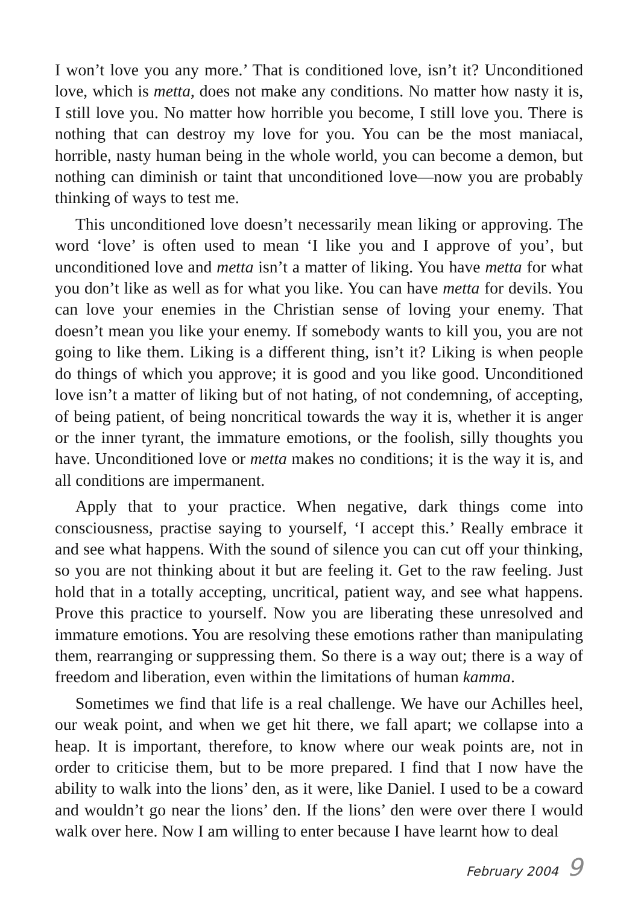I won’t love you any more.’ That is conditioned love, isn’t it? Unconditioned love, which is metta, does not make any conditions. No matter how nasty it is, I still love you. No matter how horrible you become, I still love you. There is nothing that can destroy my love for you. You can be the most maniacal, horrible, nasty human being in the whole world, you can become a demon, but nothing can diminish or taint that unconditioned love—now you are probably thinking of ways to test me.
This unconditioned love doesn’t necessarily mean liking or approving. The word ‘love’ is often used to mean ‘I like you and I approve of you’, but unconditioned love and metta isn’t a matter of liking. You have metta for what you don’t like as well as for what you like. You can have metta for devils. You can love your enemies in the Christian sense of loving your enemy. That doesn’t mean you like your enemy. If somebody wants to kill you, you are not going to like them. Liking is a different thing, isn’t it? Liking is when people do things of which you approve; it is good and you like good. Unconditioned love isn’t a matter of liking but of not hating, of not condemning, of accepting, of being patient, of being noncritical towards the way it is, whether it is anger or the inner tyrant, the immature emotions, or the foolish, silly thoughts you have. Unconditioned love or metta makes no conditions; it is the way it is, and all conditions are impermanent.
Apply that to your practice. When negative, dark things come into consciousness, practise saying to yourself, ‘I accept this.’ Really embrace it and see what happens. With the sound of silence you can cut off your thinking, so you are not thinking about it but are feeling it. Get to the raw feeling. Just hold that in a totally accepting, uncritical, patient way, and see what happens. Prove this practice to yourself. Now you are liberating these unresolved and immature emotions. You are resolving these emotions rather than manipulating them, rearranging or suppressing them. So there is a way out; there is a way of freedom and liberation, even within the limitations of human kamma.
Sometimes we find that life is a real challenge. We have our Achilles heel, our weak point, and when we get hit there, we fall apart; we collapse into a heap. It is important, therefore, to know where our weak points are, not in order to criticise them, but to be more prepared. I find that I now have the ability to walk into the lions’ den, as it were, like Daniel. I used to be a coward and wouldn’t go near the lions’ den. If the lions’ den were over there I would walk over here. Now I am willing to enter because I have learnt how to deal
February 2004 9